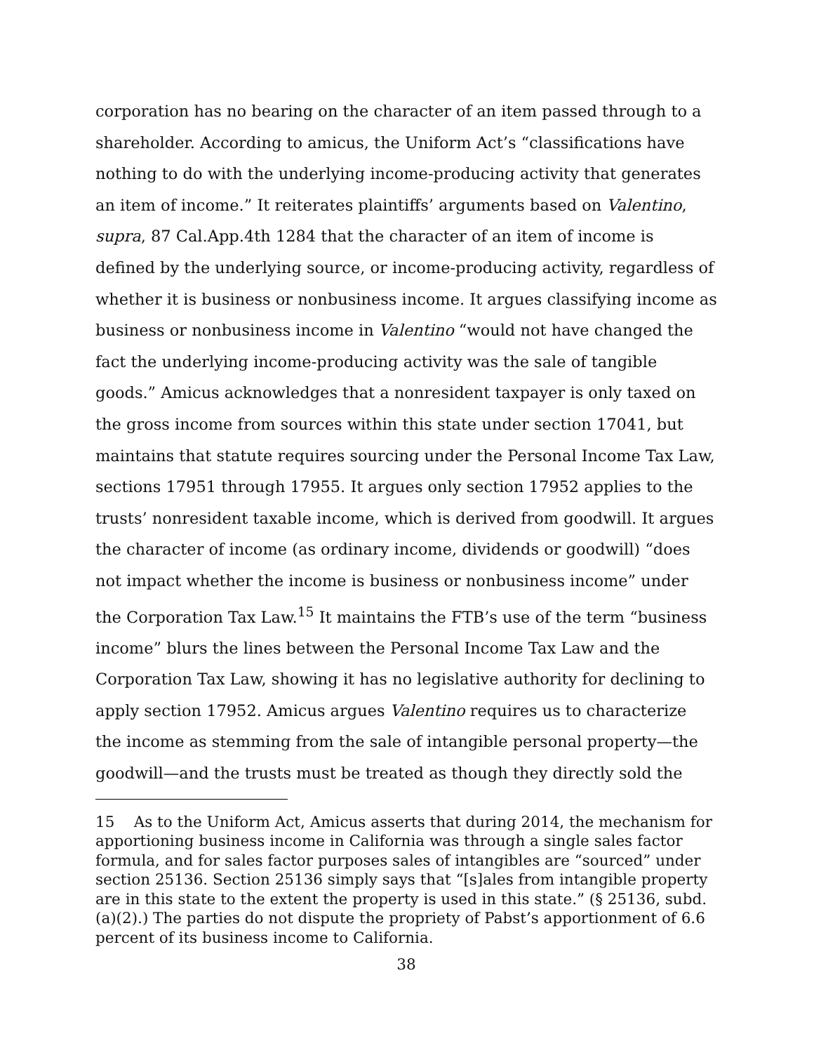corporation has no bearing on the character of an item passed through to a shareholder. According to amicus, the Uniform Act’s “classifications have nothing to do with the underlying income-producing activity that generates an item of income.” It reiterates plaintiffs’ arguments based on Valentino, supra, 87 Cal.App.4th 1284 that the character of an item of income is defined by the underlying source, or income-producing activity, regardless of whether it is business or nonbusiness income. It argues classifying income as business or nonbusiness income in Valentino “would not have changed the fact the underlying income-producing activity was the sale of tangible goods.” Amicus acknowledges that a nonresident taxpayer is only taxed on the gross income from sources within this state under section 17041, but maintains that statute requires sourcing under the Personal Income Tax Law, sections 17951 through 17955. It argues only section 17952 applies to the trusts’ nonresident taxable income, which is derived from goodwill. It argues the character of income (as ordinary income, dividends or goodwill) “does not impact whether the income is business or nonbusiness income” under the Corporation Tax Law.<sup>15</sup> It maintains the FTB’s use of the term “business income” blurs the lines between the Personal Income Tax Law and the Corporation Tax Law, showing it has no legislative authority for declining to apply section 17952. Amicus argues Valentino requires us to characterize the income as stemming from the sale of intangible personal property—the goodwill—and the trusts must be treated as though they directly sold the
15 As to the Uniform Act, Amicus asserts that during 2014, the mechanism for apportioning business income in California was through a single sales factor formula, and for sales factor purposes sales of intangibles are “sourced” under section 25136. Section 25136 simply says that “[s]ales from intangible property are in this state to the extent the property is used in this state.” (§ 25136, subd. (a)(2).) The parties do not dispute the propriety of Pabst’s apportionment of 6.6 percent of its business income to California.
38